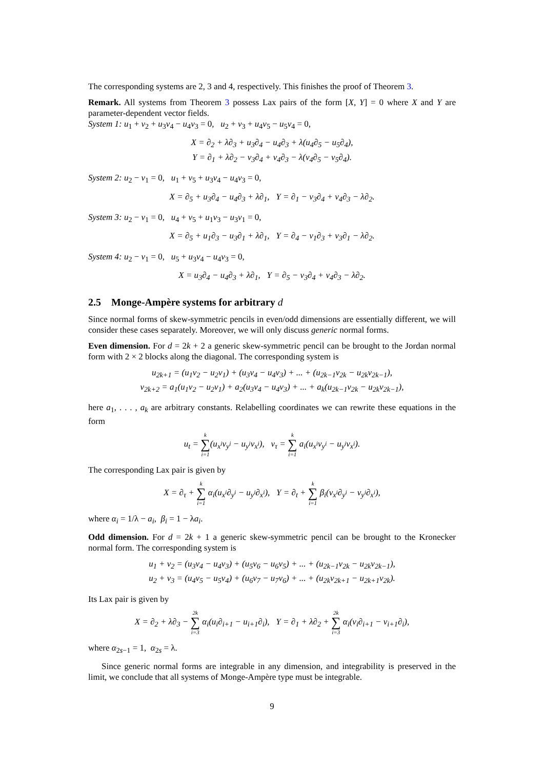The corresponding systems are 2, 3 and 4, respectively. This finishes the proof of Theorem 3.
Remark. All systems from Theorem 3 possess Lax pairs of the form [X, Y] = 0 where X and Y are parameter-dependent vector fields.
System 1: u<sub>1</sub> + v<sub>2</sub> + u<sub>3</sub>v<sub>4</sub> − u<sub>4</sub>v<sub>3</sub> = 0, u<sub>2</sub> + v<sub>3</sub> + u<sub>4</sub>v<sub>5</sub> − u<sub>5</sub>v<sub>4</sub> = 0,
X = ∂<sub>2</sub> + λ∂<sub>3</sub> + u<sub>3</sub>∂<sub>4</sub> − u<sub>4</sub>∂<sub>3</sub> + λ(u<sub>4</sub>∂<sub>5</sub> − u<sub>5</sub>∂<sub>4</sub>),
Y = ∂<sub>1</sub> + λ∂<sub>2</sub> − v<sub>3</sub>∂<sub>4</sub> + v<sub>4</sub>∂<sub>3</sub> − λ(v<sub>4</sub>∂<sub>5</sub> − v<sub>5</sub>∂<sub>4</sub>).
System 2: u<sub>2</sub> − v<sub>1</sub> = 0, u<sub>1</sub> + v<sub>5</sub> + u<sub>3</sub>v<sub>4</sub> − u<sub>4</sub>v<sub>3</sub> = 0,
X = ∂<sub>5</sub> + u<sub>3</sub>∂<sub>4</sub> − u<sub>4</sub>∂<sub>3</sub> + λ∂<sub>1</sub>, Y = ∂<sub>1</sub> − v<sub>3</sub>∂<sub>4</sub> + v<sub>4</sub>∂<sub>3</sub> − λ∂<sub>2</sub>.
System 3: u<sub>2</sub> − v<sub>1</sub> = 0, u<sub>4</sub> + v<sub>5</sub> + u<sub>1</sub>v<sub>3</sub> − u<sub>3</sub>v<sub>1</sub> = 0,
X = ∂<sub>5</sub> + u<sub>1</sub>∂<sub>3</sub> − u<sub>3</sub>∂<sub>1</sub> + λ∂<sub>1</sub>, Y = ∂<sub>4</sub> − v<sub>1</sub>∂<sub>3</sub> + v<sub>3</sub>∂<sub>1</sub> − λ∂<sub>2</sub>.
System 4: u<sub>2</sub> − v<sub>1</sub> = 0, u<sub>5</sub> + u<sub>3</sub>v<sub>4</sub> − u<sub>4</sub>v<sub>3</sub> = 0,
X = u<sub>3</sub>∂<sub>4</sub> − u<sub>4</sub>∂<sub>3</sub> + λ∂<sub>1</sub>, Y = ∂<sub>5</sub> − v<sub>3</sub>∂<sub>4</sub> + v<sub>4</sub>∂<sub>3</sub> − λ∂<sub>2</sub>.
2.5 Monge-Ampère systems for arbitrary d
Since normal forms of skew-symmetric pencils in even/odd dimensions are essentially different, we will consider these cases separately. Moreover, we will only discuss generic normal forms.
Even dimension. For d = 2k + 2 a generic skew-symmetric pencil can be brought to the Jordan normal form with 2 × 2 blocks along the diagonal. The corresponding system is
u<sub>2k+1</sub> = (u<sub>1</sub>v<sub>2</sub> − u<sub>2</sub>v<sub>1</sub>) + (u<sub>3</sub>v<sub>4</sub> − u<sub>4</sub>v<sub>3</sub>) + ... + (u<sub>2k−1</sub>v<sub>2k</sub> − u<sub>2k</sub>v<sub>2k−1</sub>),
v<sub>2k+2</sub> = a<sub>1</sub>(u<sub>1</sub>v<sub>2</sub> − u<sub>2</sub>v<sub>1</sub>) + a<sub>2</sub>(u<sub>3</sub>v<sub>4</sub> − u<sub>4</sub>v<sub>3</sub>) + ... + a<sub>k</sub>(u<sub>2k−1</sub>v<sub>2k</sub> − u<sub>2k</sub>v<sub>2k−1</sub>),
here a<sub>1</sub>, . . . , a<sub>k</sub> are arbitrary constants. Relabelling coordinates we can rewrite these equations in the form
u<sub>t</sub> = k ∑ i=1(u<sub>x<sup>i</sup></sub>v<sub>y<sup>i</sup></sub> − u<sub>y<sup>i</sup></sub>v<sub>x<sup>i</sup></sub>), v<sub>τ</sub> = k ∑ i=1 a<sub>i</sub>(u<sub>x<sup>i</sup></sub>v<sub>y<sup>i</sup></sub> − u<sub>y<sup>i</sup></sub>v<sub>x<sup>i</sup></sub>).
The corresponding Lax pair is given by
X = ∂<sub>τ</sub> + k ∑ i=1 α<sub>i</sub>(u<sub>x<sup>i</sup></sub>∂<sub>y<sup>i</sup></sub> − u<sub>y<sup>i</sup></sub>∂<sub>x<sup>i</sup></sub>), Y = ∂<sub>t</sub> + k ∑ i=1 β<sub>i</sub>(v<sub>x<sup>i</sup></sub>∂<sub>y<sup>i</sup></sub> − v<sub>y<sup>i</sup></sub>∂<sub>x<sup>i</sup></sub>),
where α<sub>i</sub> = 1/λ − a<sub>i</sub>, β<sub>i</sub> = 1 − λa<sub>i</sub>.
Odd dimension. For d = 2k + 1 a generic skew-symmetric pencil can be brought to the Kronecker normal form. The corresponding system is
u<sub>1</sub> + v<sub>2</sub> = (u<sub>3</sub>v<sub>4</sub> − u<sub>4</sub>v<sub>3</sub>) + (u<sub>5</sub>v<sub>6</sub> − u<sub>6</sub>v<sub>5</sub>) + ... + (u<sub>2k−1</sub>v<sub>2k</sub> − u<sub>2k</sub>v<sub>2k−1</sub>),
u<sub>2</sub> + v<sub>3</sub> = (u<sub>4</sub>v<sub>5</sub> − u<sub>5</sub>v<sub>4</sub>) + (u<sub>6</sub>v<sub>7</sub> − u<sub>7</sub>v<sub>6</sub>) + ... + (u<sub>2k</sub>v<sub>2k+1</sub> − u<sub>2k+1</sub>v<sub>2k</sub>).
Its Lax pair is given by
X = ∂<sub>2</sub> + λ∂<sub>3</sub> − 2k ∑ i=3 α<sub>i</sub>(u<sub>i</sub>∂<sub>i+1</sub> − u<sub>i+1</sub>∂<sub>i</sub>), Y = ∂<sub>1</sub> + λ∂<sub>2</sub> + 2k ∑ i=3 α<sub>i</sub>(v<sub>i</sub>∂<sub>i+1</sub> − v<sub>i+1</sub>∂<sub>i</sub>),
where α<sub>2s−1</sub> = 1, α<sub>2s</sub> = λ.
Since generic normal forms are integrable in any dimension, and integrability is preserved in the limit, we conclude that all systems of Monge-Ampère type must be integrable.
9